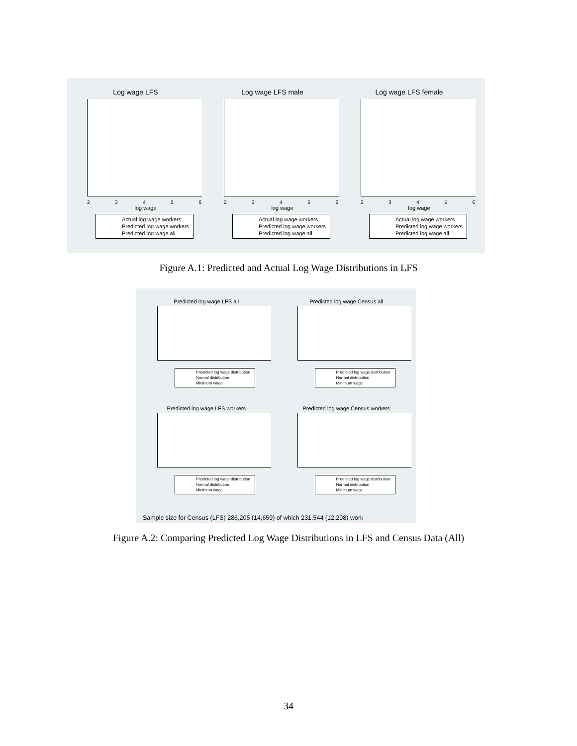Log wage LFS
2 3 4 5 6
log wage
Actual log wage workers
Predicted log wage workers
Predicted log wage all
Log wage LFS male
2 3 4 5 6
log wage
Actual log wage workers
Predicted log wage workers
Predicted log wage all
Log wage LFS female
2 3 4 5 6
log wage
Actual log wage workers
Predicted log wage workers
Predicted log wage all
Figure A.1: Predicted and Actual Log Wage Distributions in LFS
Predicted log wage LFS all
Predicted log wage distribution
Normal distribution
Minimum wage
Predicted log wage Census all
Predicted log wage distribution
Normal distribution
Minimum wage
Predicted log wage LFS workers
Predicted log wage distribution
Normal distribution
Minimum wage
Predicted log wage Census workers
Predicted log wage distribution
Normal distribution
Minimum wage
Sample size for Census (LFS) 286,205 (14,659) of which 231,544 (12,298) work
Figure A.2: Comparing Predicted Log Wage Distributions in LFS and Census Data (All)
34